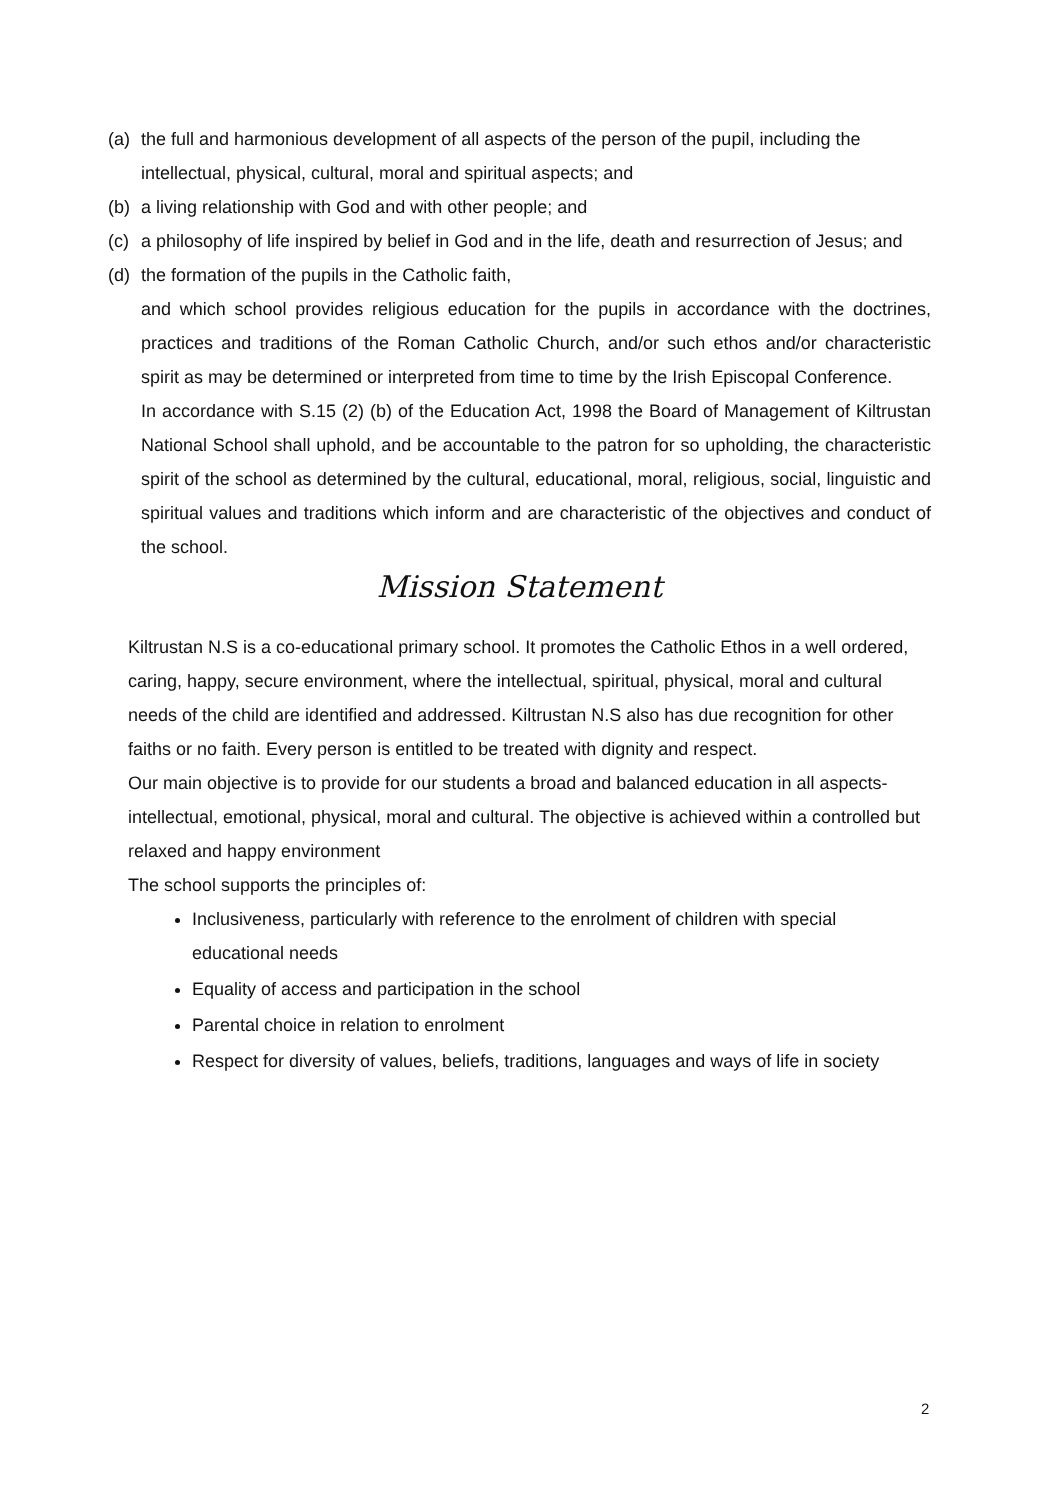(a) the full and harmonious development of all aspects of the person of the pupil, including the intellectual, physical, cultural, moral and spiritual aspects; and
(b) a living relationship with God and with other people; and
(c) a philosophy of life inspired by belief in God and in the life, death and resurrection of Jesus; and
(d) the formation of the pupils in the Catholic faith,
and which school provides religious education for the pupils in accordance with the doctrines, practices and traditions of the Roman Catholic Church, and/or such ethos and/or characteristic spirit as may be determined or interpreted from time to time by the Irish Episcopal Conference.
In accordance with S.15 (2) (b) of the Education Act, 1998 the Board of Management of Kiltrustan National School shall uphold, and be accountable to the patron for so upholding, the characteristic spirit of the school as determined by the cultural, educational, moral, religious, social, linguistic and spiritual values and traditions which inform and are characteristic of the objectives and conduct of the school.
Mission Statement
Kiltrustan N.S is a co-educational primary school. It promotes the Catholic Ethos in a well ordered, caring, happy, secure environment, where the intellectual, spiritual, physical, moral and cultural needs of the child are identified and addressed. Kiltrustan N.S also has due recognition for other faiths or no faith. Every person is entitled to be treated with dignity and respect.
Our main objective is to provide for our students a broad and balanced education in all aspects-intellectual, emotional, physical, moral and cultural. The objective is achieved within a controlled but relaxed and happy environment
The school supports the principles of:
Inclusiveness, particularly with reference to the enrolment of children with special educational needs
Equality of access and participation in the school
Parental choice in relation to enrolment
Respect for diversity of values, beliefs, traditions, languages and ways of life in society
2